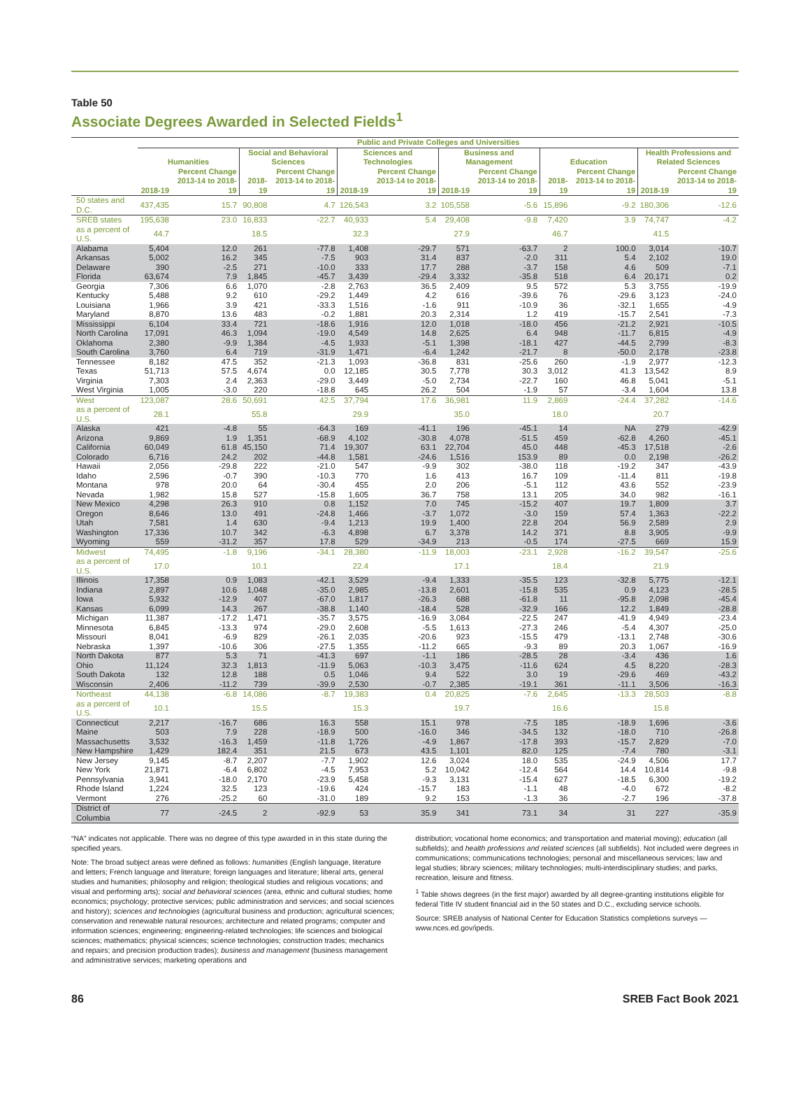Table 50
Associate Degrees Awarded in Selected Fields<sup>1</sup>
| | Public and Private Colleges and Universities | | | | | | | | | | | |
| --- | --- | --- | --- | --- | --- | --- | --- | --- | --- | --- | --- | --- |
| | Humanities | | Social and Behavioral Sciences | | Sciences and Technologies | | Business and Management | | Education | | Health Professions and Related Sciences | |
| | 2018-19 | Percent Change 2013-14 to 2018-19 | 2018-19 | Percent Change 2013-14 to 2018-19 | 2018-19 | Percent Change 2013-14 to 2018-19 | 2018-19 | Percent Change 2013-14 to 2018-19 | 2018-19 | Percent Change 2013-14 to 2018-19 | 2018-19 | Percent Change 2013-14 to 2018-19 |
| 50 states and D.C. | 437,435 | 15.7 | 90,808 | 4.7 | 126,543 | 3.2 | 105,558 | -5.6 | 15,896 | -9.2 | 180,306 | -12.6 |
| SREB states | 195,638 | 23.0 | 16,833 | -22.7 | 40,933 | 5.4 | 29,408 | -9.8 | 7,420 | 3.9 | 74,747 | -4.2 |
| as a percent of U.S. | 44.7 | | 18.5 | | 32.3 | | 27.9 | | 46.7 | | 41.5 | |
| Alabama | 5,404 | 12.0 | 261 | -77.8 | 1,408 | -29.7 | 571 | -63.7 | 2 | 100.0 | 3,014 | -10.7 |
| Arkansas | 5,002 | 16.2 | 345 | -7.5 | 903 | 31.4 | 837 | -2.0 | 311 | 5.4 | 2,102 | 19.0 |
| Delaware | 390 | -2.5 | 271 | -10.0 | 333 | 17.7 | 288 | -3.7 | 158 | 4.6 | 509 | -7.1 |
| Florida | 63,674 | 7.9 | 1,845 | -45.7 | 3,439 | -29.4 | 3,332 | -35.8 | 518 | 6.4 | 20,171 | 0.2 |
| Georgia | 7,306 | 6.6 | 1,070 | -2.8 | 2,763 | 36.5 | 2,409 | 9.5 | 572 | 5.3 | 3,755 | -19.9 |
| Kentucky | 5,488 | 9.2 | 610 | -29.2 | 1,449 | 4.2 | 616 | -39.6 | 76 | -29.6 | 3,123 | -24.0 |
| Louisiana | 1,966 | 3.9 | 421 | -33.3 | 1,516 | -1.6 | 911 | -10.9 | 36 | -32.1 | 1,655 | -4.9 |
| Maryland | 8,870 | 13.6 | 483 | -0.2 | 1,881 | 20.3 | 2,314 | 1.2 | 419 | -15.7 | 2,541 | -7.3 |
| Mississippi | 6,104 | 33.4 | 721 | -18.6 | 1,916 | 12.0 | 1,018 | -18.0 | 456 | -21.2 | 2,921 | -10.5 |
| North Carolina | 17,091 | 46.3 | 1,094 | -19.0 | 4,549 | 14.8 | 2,625 | 6.4 | 948 | -11.7 | 6,815 | -4.9 |
| Oklahoma | 2,380 | -9.9 | 1,384 | -4.5 | 1,933 | -5.1 | 1,398 | -18.1 | 427 | -44.5 | 2,799 | -8.3 |
| South Carolina | 3,760 | 6.4 | 719 | -31.9 | 1,471 | -6.4 | 1,242 | -21.7 | 8 | -50.0 | 2,178 | -23.8 |
| Tennessee | 8,182 | 47.5 | 352 | -21.3 | 1,093 | -36.8 | 831 | -25.6 | 260 | -1.9 | 2,977 | -12.3 |
| Texas | 51,713 | 57.5 | 4,674 | 0.0 | 12,185 | 30.5 | 7,778 | 30.3 | 3,012 | 41.3 | 13,542 | 8.9 |
| Virginia | 7,303 | 2.4 | 2,363 | -29.0 | 3,449 | -5.0 | 2,734 | -22.7 | 160 | 46.8 | 5,041 | -5.1 |
| West Virginia | 1,005 | -3.0 | 220 | -18.8 | 645 | 26.2 | 504 | -1.9 | 57 | -3.4 | 1,604 | 13.8 |
| West | 123,087 | 28.6 | 50,691 | 42.5 | 37,794 | 17.6 | 36,981 | 11.9 | 2,869 | -24.4 | 37,282 | -14.6 |
| as a percent of U.S. | 28.1 | | 55.8 | | 29.9 | | 35.0 | | 18.0 | | 20.7 | |
| Alaska | 421 | -4.8 | 55 | -64.3 | 169 | -41.1 | 196 | -45.1 | 14 | NA | 279 | -42.9 |
| Arizona | 9,869 | 1.9 | 1,351 | -68.9 | 4,102 | -30.8 | 4,078 | -51.5 | 459 | -62.8 | 4,260 | -45.1 |
| California | 60,049 | 61.8 | 45,150 | 71.4 | 19,307 | 63.1 | 22,704 | 45.0 | 448 | -45.3 | 17,518 | -2.6 |
| Colorado | 6,716 | 24.2 | 202 | -44.8 | 1,581 | -24.6 | 1,516 | 153.9 | 89 | 0.0 | 2,198 | -26.2 |
| Hawaii | 2,056 | -29.8 | 222 | -21.0 | 547 | -9.9 | 302 | -38.0 | 118 | -19.2 | 347 | -43.9 |
| Idaho | 2,596 | -0.7 | 390 | -10.3 | 770 | 1.6 | 413 | 16.7 | 109 | -11.4 | 811 | -19.8 |
| Montana | 978 | 20.0 | 64 | -30.4 | 455 | 2.0 | 206 | -5.1 | 112 | 43.6 | 552 | -23.9 |
| Nevada | 1,982 | 15.8 | 527 | -15.8 | 1,605 | 36.7 | 758 | 13.1 | 205 | 34.0 | 982 | -16.1 |
| New Mexico | 4,298 | 26.3 | 910 | 0.8 | 1,152 | 7.0 | 745 | -15.2 | 407 | 19.7 | 1,809 | 3.7 |
| Oregon | 8,646 | 13.0 | 491 | -24.8 | 1,466 | -3.7 | 1,072 | -3.0 | 159 | 57.4 | 1,363 | -22.2 |
| Utah | 7,581 | 1.4 | 630 | -9.4 | 1,213 | 19.9 | 1,400 | 22.8 | 204 | 56.9 | 2,589 | 2.9 |
| Washington | 17,336 | 10.7 | 342 | -6.3 | 4,898 | 6.7 | 3,378 | 14.2 | 371 | 8.8 | 3,905 | -9.9 |
| Wyoming | 559 | -31.2 | 357 | 17.8 | 529 | -34.9 | 213 | -0.5 | 174 | -27.5 | 669 | 15.9 |
| Midwest | 74,495 | -1.8 | 9,196 | -34.1 | 28,380 | -11.9 | 18,003 | -23.1 | 2,928 | -16.2 | 39,547 | -25.6 |
| as a percent of U.S. | 17.0 | | 10.1 | | 22.4 | | 17.1 | | 18.4 | | 21.9 | |
| Illinois | 17,358 | 0.9 | 1,083 | -42.1 | 3,529 | -9.4 | 1,333 | -35.5 | 123 | -32.8 | 5,775 | -12.1 |
| Indiana | 2,897 | 10.6 | 1,048 | -35.0 | 2,985 | -13.8 | 2,601 | -15.8 | 535 | 0.9 | 4,123 | -28.5 |
| Iowa | 5,932 | -12.9 | 407 | -67.0 | 1,817 | -26.3 | 688 | -61.8 | 11 | -95.8 | 2,098 | -45.4 |
| Kansas | 6,099 | 14.3 | 267 | -38.8 | 1,140 | -18.4 | 528 | -32.9 | 166 | 12.2 | 1,849 | -28.8 |
| Michigan | 11,387 | -17.2 | 1,471 | -35.7 | 3,575 | -16.9 | 3,084 | -22.5 | 247 | -41.9 | 4,949 | -23.4 |
| Minnesota | 6,845 | -13.3 | 974 | -29.0 | 2,608 | -5.5 | 1,613 | -27.3 | 246 | -5.4 | 4,307 | -25.0 |
| Missouri | 8,041 | -6.9 | 829 | -26.1 | 2,035 | -20.6 | 923 | -15.5 | 479 | -13.1 | 2,748 | -30.6 |
| Nebraska | 1,397 | -10.6 | 306 | -27.5 | 1,355 | -11.2 | 665 | -9.3 | 89 | 20.3 | 1,067 | -16.9 |
| North Dakota | 877 | 5.3 | 71 | -41.3 | 697 | -1.1 | 186 | -28.5 | 28 | -3.4 | 436 | 1.6 |
| Ohio | 11,124 | 32.3 | 1,813 | -11.9 | 5,063 | -10.3 | 3,475 | -11.6 | 624 | 4.5 | 8,220 | -28.3 |
| South Dakota | 132 | 12.8 | 188 | 0.5 | 1,046 | 9.4 | 522 | 3.0 | 19 | -29.6 | 469 | -43.2 |
| Wisconsin | 2,406 | -11.2 | 739 | -39.9 | 2,530 | -0.7 | 2,385 | -19.1 | 361 | -11.1 | 3,506 | -16.3 |
| Northeast | 44,138 | -6.8 | 14,086 | -8.7 | 19,383 | 0.4 | 20,825 | -7.6 | 2,645 | -13.3 | 28,503 | -8.8 |
| as a percent of U.S. | 10.1 | | 15.5 | | 15.3 | | 19.7 | | 16.6 | | 15.8 | |
| Connecticut | 2,217 | -16.7 | 686 | 16.3 | 558 | 15.1 | 978 | -7.5 | 185 | -18.9 | 1,696 | -3.6 |
| Maine | 503 | 7.9 | 228 | -18.9 | 500 | -16.0 | 346 | -34.5 | 132 | -18.0 | 710 | -26.8 |
| Massachusetts | 3,532 | -16.3 | 1,459 | -11.8 | 1,726 | -4.9 | 1,867 | -17.8 | 393 | -15.7 | 2,829 | -7.0 |
| New Hampshire | 1,429 | 182.4 | 351 | 21.5 | 673 | 43.5 | 1,101 | 82.0 | 125 | -7.4 | 780 | -3.1 |
| New Jersey | 9,145 | -8.7 | 2,207 | -7.7 | 1,902 | 12.6 | 3,024 | 18.0 | 535 | -24.9 | 4,506 | 17.7 |
| New York | 21,871 | -6.4 | 6,802 | -4.5 | 7,953 | 5.2 | 10,042 | -12.4 | 564 | 14.4 | 10,814 | -9.8 |
| Pennsylvania | 3,941 | -18.0 | 2,170 | -23.9 | 5,458 | -9.3 | 3,131 | -15.4 | 627 | -18.5 | 6,300 | -19.2 |
| Rhode Island | 1,224 | 32.5 | 123 | -19.6 | 424 | -15.7 | 183 | -1.1 | 48 | -4.0 | 672 | -8.2 |
| Vermont | 276 | -25.2 | 60 | -31.0 | 189 | 9.2 | 153 | -1.3 | 36 | -2.7 | 196 | -37.8 |
| District of Columbia | 77 | -24.5 | 2 | -92.9 | 53 | 35.9 | 341 | 73.1 | 34 | 31 | 227 | -35.9 |
“NA” indicates not applicable. There was no degree of this type awarded in in this state during the specified years.
Note: The broad subject areas were defined as follows: humanities (English language, literature and letters; French language and literature; foreign languages and literature; liberal arts, general studies and humanities; philosophy and religion; theological studies and religious vocations; and visual and performing arts); social and behavioral sciences (area, ethnic and cultural studies; home economics; psychology; protective services; public administration and services; and social sciences and history); sciences and technologies (agricultural business and production; agricultural sciences; conservation and renewable natural resources; architecture and related programs; computer and information sciences; engineering; engineering-related technologies; life sciences and biological sciences; mathematics; physical sciences; science technologies; construction trades; mechanics and repairs; and precision production trades); business and management (business management and administrative services; marketing operations and
distribution; vocational home economics; and transportation and material moving); education (all subfields); and health professions and related sciences (all subfields). Not included were degrees in communications; communications technologies; personal and miscellaneous services; law and legal studies; library sciences; military technologies; multi-interdisciplinary studies; and parks, recreation, leisure and fitness.
<sup>1</sup> Table shows degrees (in the first major) awarded by all degree-granting institutions eligible for federal Title IV student financial aid in the 50 states and D.C., excluding service schools.
Source: SREB analysis of National Center for Education Statistics completions surveys — www.nces.ed.gov/ipeds.
86 SREB Fact Book 2021